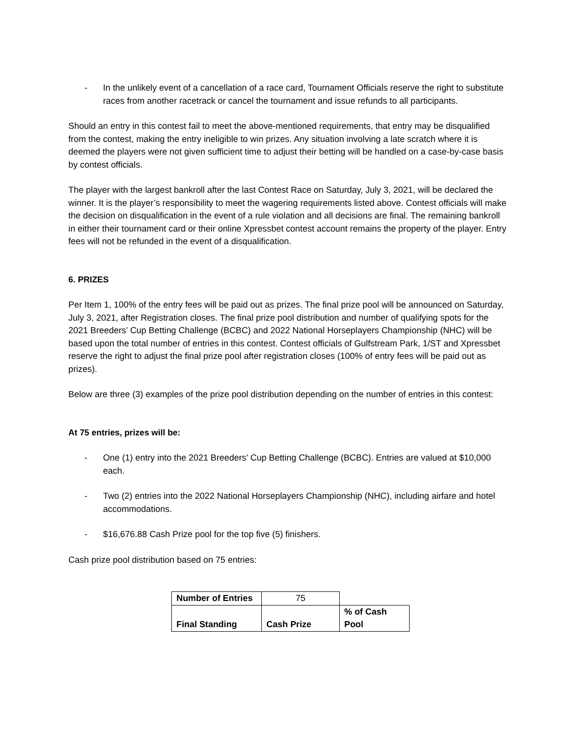- In the unlikely event of a cancellation of a race card, Tournament Officials reserve the right to substitute races from another racetrack or cancel the tournament and issue refunds to all participants.
Should an entry in this contest fail to meet the above-mentioned requirements, that entry may be disqualified from the contest, making the entry ineligible to win prizes. Any situation involving a late scratch where it is deemed the players were not given sufficient time to adjust their betting will be handled on a case-by-case basis by contest officials.
The player with the largest bankroll after the last Contest Race on Saturday, July 3, 2021, will be declared the winner. It is the player’s responsibility to meet the wagering requirements listed above. Contest officials will make the decision on disqualification in the event of a rule violation and all decisions are final. The remaining bankroll in either their tournament card or their online Xpressbet contest account remains the property of the player. Entry fees will not be refunded in the event of a disqualification.
6. PRIZES
Per Item 1, 100% of the entry fees will be paid out as prizes. The final prize pool will be announced on Saturday, July 3, 2021, after Registration closes. The final prize pool distribution and number of qualifying spots for the 2021 Breeders’ Cup Betting Challenge (BCBC) and 2022 National Horseplayers Championship (NHC) will be based upon the total number of entries in this contest. Contest officials of Gulfstream Park, 1/ST and Xpressbet reserve the right to adjust the final prize pool after registration closes (100% of entry fees will be paid out as prizes).
Below are three (3) examples of the prize pool distribution depending on the number of entries in this contest:
At 75 entries, prizes will be:
- One (1) entry into the 2021 Breeders’ Cup Betting Challenge (BCBC). Entries are valued at $10,000 each.
- Two (2) entries into the 2022 National Horseplayers Championship (NHC), including airfare and hotel accommodations.
- $16,676.88 Cash Prize pool for the top five (5) finishers.
Cash prize pool distribution based on 75 entries:
| Number of Entries | 75 | |
| Final Standing | Cash Prize | % of Cash Pool |